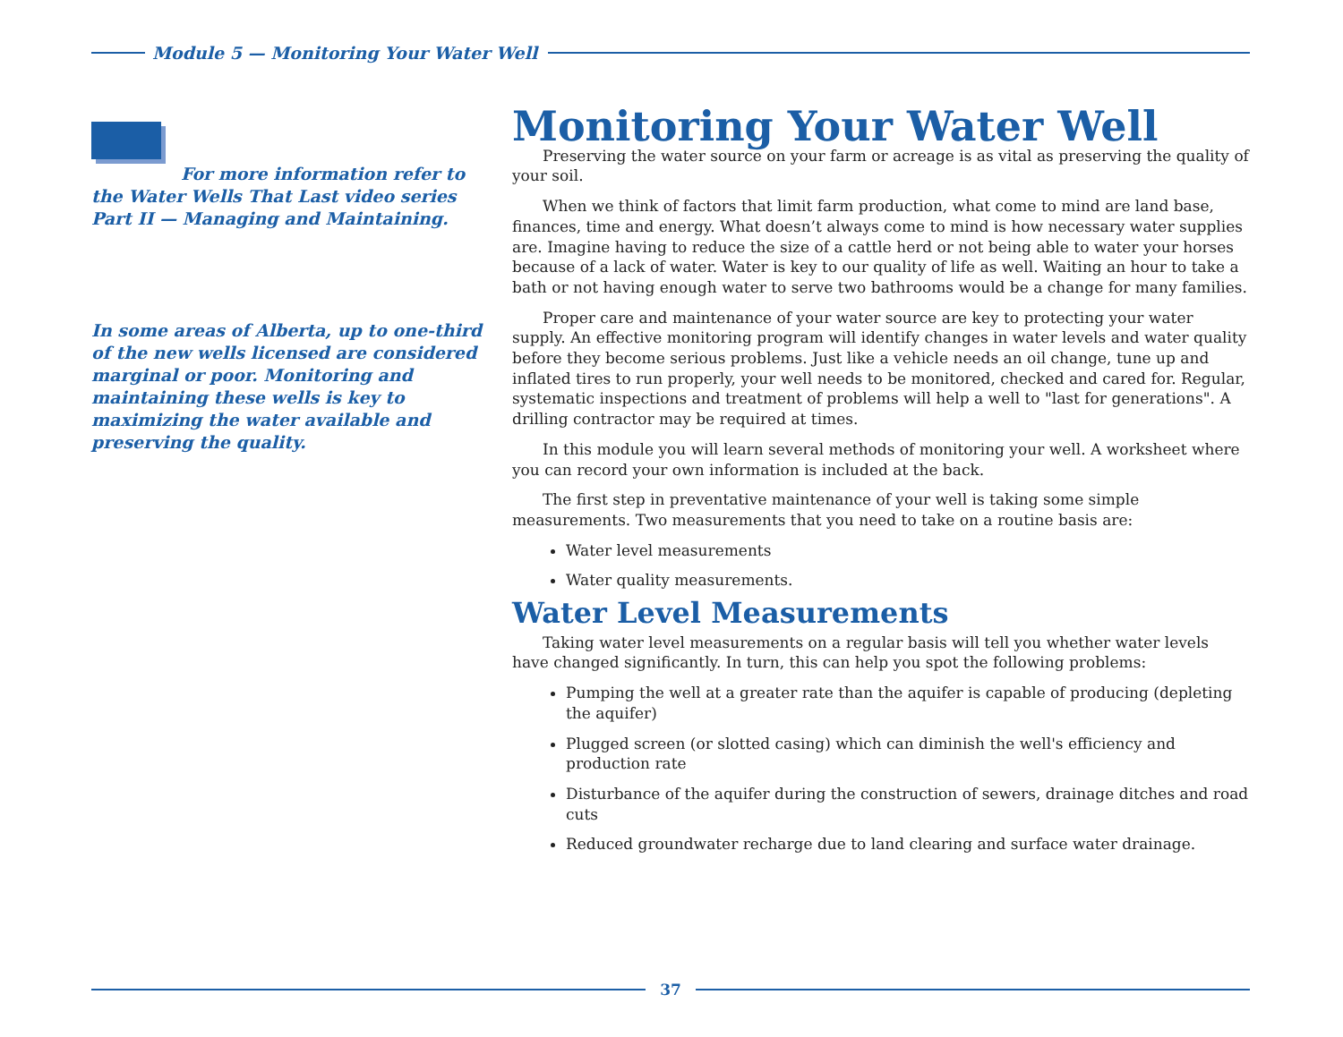Module 5 — Monitoring Your Water Well
For more information refer to the Water Wells That Last video series Part II — Managing and Maintaining.
In some areas of Alberta, up to one-third of the new wells licensed are considered marginal or poor. Monitoring and maintaining these wells is key to maximizing the water available and preserving the quality.
Monitoring Your Water Well
Preserving the water source on your farm or acreage is as vital as preserving the quality of your soil.
When we think of factors that limit farm production, what come to mind are land base, finances, time and energy. What doesn’t always come to mind is how necessary water supplies are. Imagine having to reduce the size of a cattle herd or not being able to water your horses because of a lack of water. Water is key to our quality of life as well. Waiting an hour to take a bath or not having enough water to serve two bathrooms would be a change for many families.
Proper care and maintenance of your water source are key to protecting your water supply. An effective monitoring program will identify changes in water levels and water quality before they become serious problems. Just like a vehicle needs an oil change, tune up and inflated tires to run properly, your well needs to be monitored, checked and cared for. Regular, systematic inspections and treatment of problems will help a well to "last for generations". A drilling contractor may be required at times.
In this module you will learn several methods of monitoring your well. A worksheet where you can record your own information is included at the back.
The first step in preventative maintenance of your well is taking some simple measurements. Two measurements that you need to take on a routine basis are:
Water level measurements
Water quality measurements.
Water Level Measurements
Taking water level measurements on a regular basis will tell you whether water levels have changed significantly. In turn, this can help you spot the following problems:
Pumping the well at a greater rate than the aquifer is capable of producing (depleting the aquifer)
Plugged screen (or slotted casing) which can diminish the well's efficiency and production rate
Disturbance of the aquifer during the construction of sewers, drainage ditches and road cuts
Reduced groundwater recharge due to land clearing and surface water drainage.
37